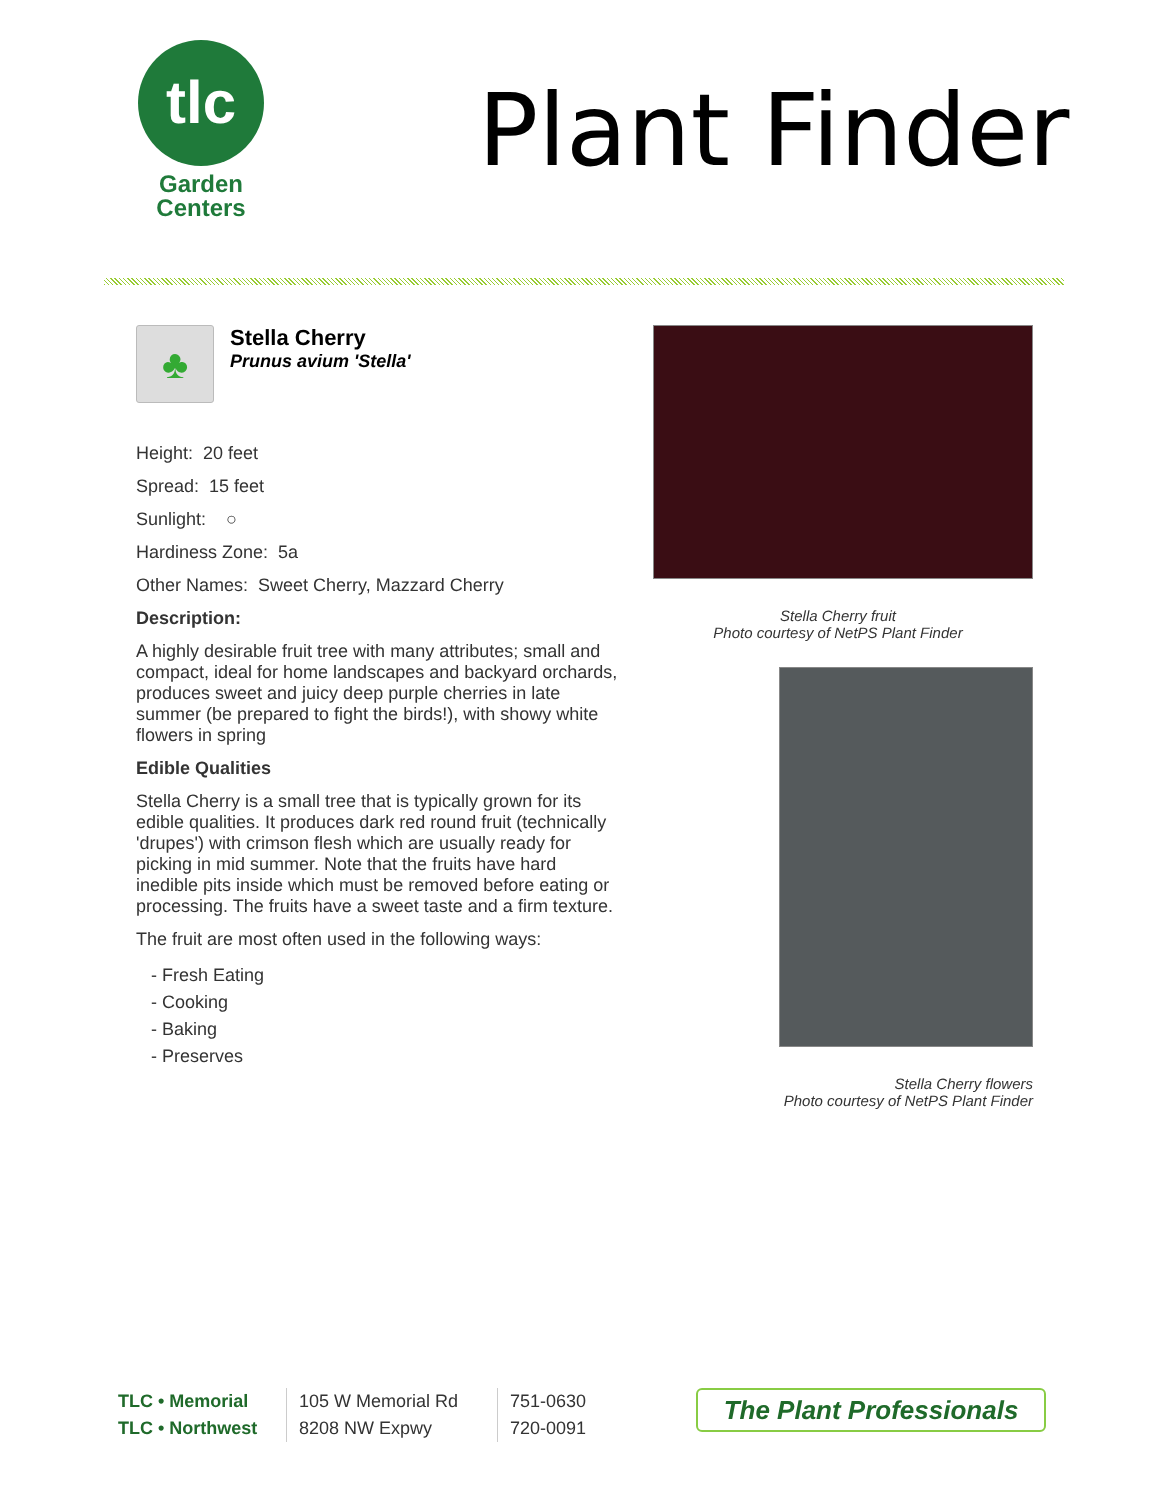tlc
Garden
Centers
Plant Finder
♣ Stella Cherry
Prunus avium 'Stella'
Height: 20 feet
Spread: 15 feet
Sunlight: ○
Hardiness Zone: 5a
Other Names: Sweet Cherry, Mazzard Cherry
Description:
A highly desirable fruit tree with many attributes; small and compact, ideal for home landscapes and backyard orchards, produces sweet and juicy deep purple cherries in late summer (be prepared to fight the birds!), with showy white flowers in spring
Edible Qualities
Stella Cherry is a small tree that is typically grown for its edible qualities. It produces dark red round fruit (technically 'drupes') with crimson flesh which are usually ready for picking in mid summer. Note that the fruits have hard inedible pits inside which must be removed before eating or processing. The fruits have a sweet taste and a firm texture.
The fruit are most often used in the following ways:
- Fresh Eating
- Cooking
- Baking
- Preserves
Stella Cherry fruit
Photo courtesy of NetPS Plant Finder
Stella Cherry flowers
Photo courtesy of NetPS Plant Finder
TLC • Memorial
TLC • Northwest
105 W Memorial Rd
8208 NW Expwy
751-0630
720-0091
The Plant Professionals